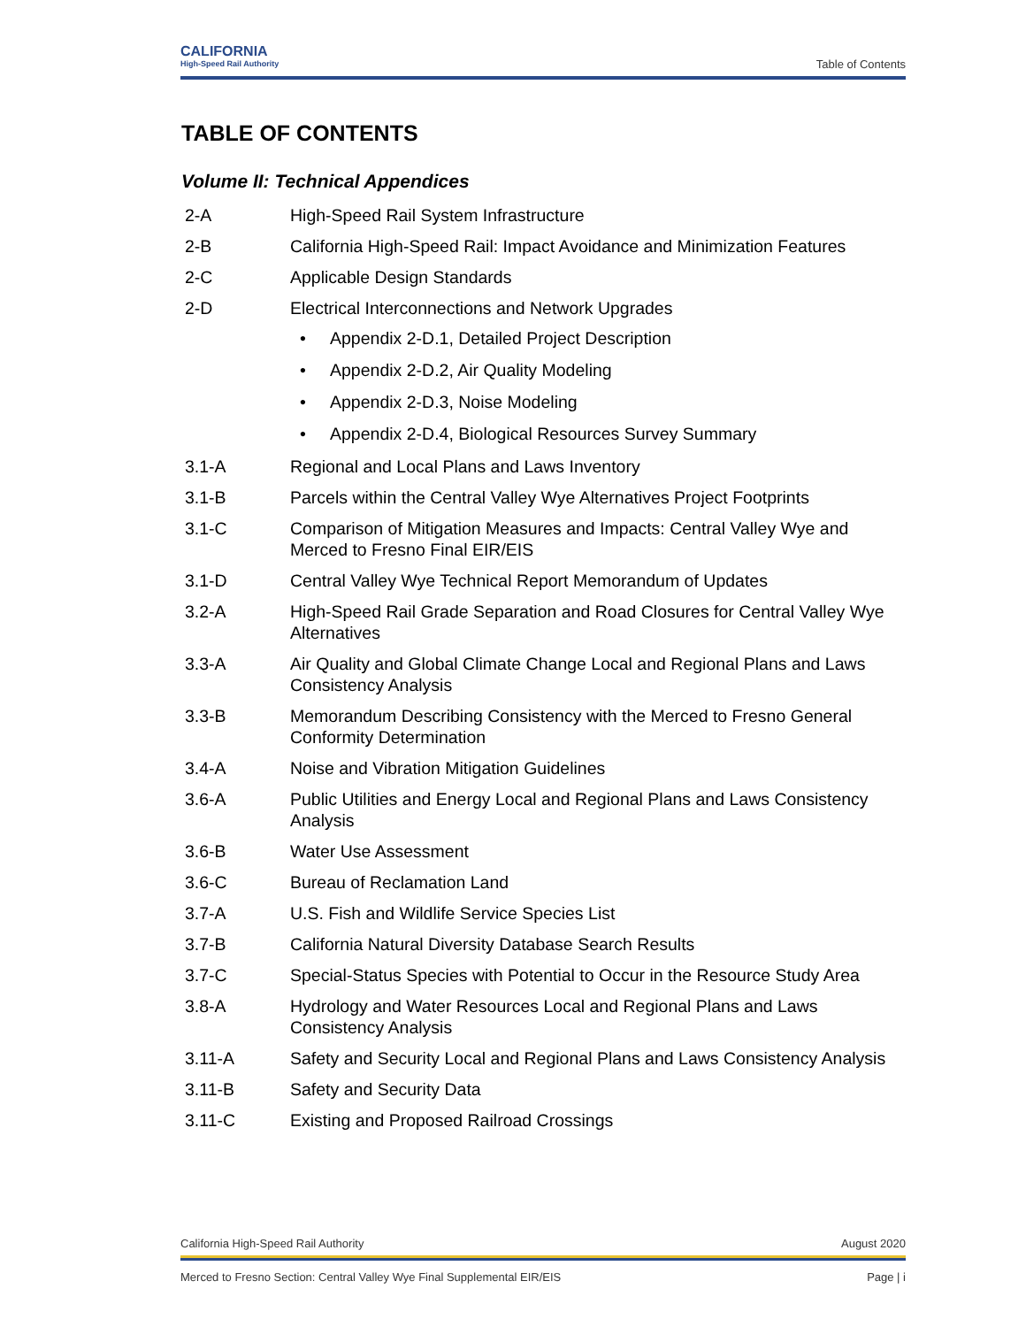CALIFORNIA
High-Speed Rail Authority
Table of Contents
TABLE OF CONTENTS
Volume II: Technical Appendices
2-A High-Speed Rail System Infrastructure
2-B California High-Speed Rail: Impact Avoidance and Minimization Features
2-C Applicable Design Standards
2-D Electrical Interconnections and Network Upgrades
• Appendix 2-D.1, Detailed Project Description
• Appendix 2-D.2, Air Quality Modeling
• Appendix 2-D.3, Noise Modeling
• Appendix 2-D.4, Biological Resources Survey Summary
3.1-A Regional and Local Plans and Laws Inventory
3.1-B Parcels within the Central Valley Wye Alternatives Project Footprints
3.1-C Comparison of Mitigation Measures and Impacts: Central Valley Wye and Merced to Fresno Final EIR/EIS
3.1-D Central Valley Wye Technical Report Memorandum of Updates
3.2-A High-Speed Rail Grade Separation and Road Closures for Central Valley Wye Alternatives
3.3-A Air Quality and Global Climate Change Local and Regional Plans and Laws Consistency Analysis
3.3-B Memorandum Describing Consistency with the Merced to Fresno General Conformity Determination
3.4-A Noise and Vibration Mitigation Guidelines
3.6-A Public Utilities and Energy Local and Regional Plans and Laws Consistency Analysis
3.6-B Water Use Assessment
3.6-C Bureau of Reclamation Land
3.7-A U.S. Fish and Wildlife Service Species List
3.7-B California Natural Diversity Database Search Results
3.7-C Special-Status Species with Potential to Occur in the Resource Study Area
3.8-A Hydrology and Water Resources Local and Regional Plans and Laws Consistency Analysis
3.11-A Safety and Security Local and Regional Plans and Laws Consistency Analysis
3.11-B Safety and Security Data
3.11-C Existing and Proposed Railroad Crossings
California High-Speed Rail Authority August 2020
Merced to Fresno Section: Central Valley Wye Final Supplemental EIR/EIS Page | i